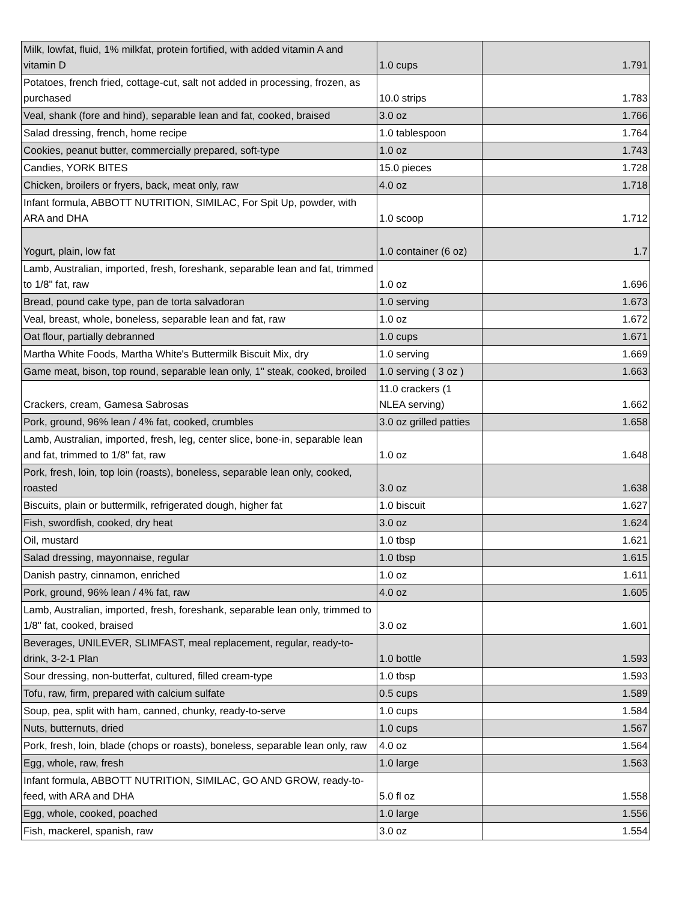| Milk, lowfat, fluid, 1% milkfat, protein fortified, with added vitamin A and vitamin D | 1.0 cups | 1.791 |
| Potatoes, french fried, cottage-cut, salt not added in processing, frozen, as purchased | 10.0 strips | 1.783 |
| Veal, shank (fore and hind), separable lean and fat, cooked, braised | 3.0 oz | 1.766 |
| Salad dressing, french, home recipe | 1.0 tablespoon | 1.764 |
| Cookies, peanut butter, commercially prepared, soft-type | 1.0 oz | 1.743 |
| Candies, YORK BITES | 15.0 pieces | 1.728 |
| Chicken, broilers or fryers, back, meat only, raw | 4.0 oz | 1.718 |
| Infant formula, ABBOTT NUTRITION, SIMILAC, For Spit Up, powder, with ARA and DHA | 1.0 scoop | 1.712 |
| Yogurt, plain, low fat | 1.0 container (6 oz) | 1.7 |
| Lamb, Australian, imported, fresh, foreshank, separable lean and fat, trimmed to 1/8" fat, raw | 1.0 oz | 1.696 |
| Bread, pound cake type, pan de torta salvadoran | 1.0 serving | 1.673 |
| Veal, breast, whole, boneless, separable lean and fat, raw | 1.0 oz | 1.672 |
| Oat flour, partially debranned | 1.0 cups | 1.671 |
| Martha White Foods, Martha White's Buttermilk Biscuit Mix, dry | 1.0 serving | 1.669 |
| Game meat, bison, top round, separable lean only, 1" steak, cooked, broiled | 1.0 serving ( 3 oz ) | 1.663 |
| Crackers, cream, Gamesa Sabrosas | 11.0 crackers (1 NLEA serving) | 1.662 |
| Pork, ground, 96% lean / 4% fat, cooked, crumbles | 3.0 oz grilled patties | 1.658 |
| Lamb, Australian, imported, fresh, leg, center slice, bone-in, separable lean and fat, trimmed to 1/8" fat, raw | 1.0 oz | 1.648 |
| Pork, fresh, loin, top loin (roasts), boneless, separable lean only, cooked, roasted | 3.0 oz | 1.638 |
| Biscuits, plain or buttermilk, refrigerated dough, higher fat | 1.0 biscuit | 1.627 |
| Fish, swordfish, cooked, dry heat | 3.0 oz | 1.624 |
| Oil, mustard | 1.0 tbsp | 1.621 |
| Salad dressing, mayonnaise, regular | 1.0 tbsp | 1.615 |
| Danish pastry, cinnamon, enriched | 1.0 oz | 1.611 |
| Pork, ground, 96% lean / 4% fat, raw | 4.0 oz | 1.605 |
| Lamb, Australian, imported, fresh, foreshank, separable lean only, trimmed to 1/8" fat, cooked, braised | 3.0 oz | 1.601 |
| Beverages, UNILEVER, SLIMFAST, meal replacement, regular, ready-to-drink, 3-2-1 Plan | 1.0 bottle | 1.593 |
| Sour dressing, non-butterfat, cultured, filled cream-type | 1.0 tbsp | 1.593 |
| Tofu, raw, firm, prepared with calcium sulfate | 0.5 cups | 1.589 |
| Soup, pea, split with ham, canned, chunky, ready-to-serve | 1.0 cups | 1.584 |
| Nuts, butternuts, dried | 1.0 cups | 1.567 |
| Pork, fresh, loin, blade (chops or roasts), boneless, separable lean only, raw | 4.0 oz | 1.564 |
| Egg, whole, raw, fresh | 1.0 large | 1.563 |
| Infant formula, ABBOTT NUTRITION, SIMILAC, GO AND GROW, ready-to-feed, with ARA and DHA | 5.0 fl oz | 1.558 |
| Egg, whole, cooked, poached | 1.0 large | 1.556 |
| Fish, mackerel, spanish, raw | 3.0 oz | 1.554 |